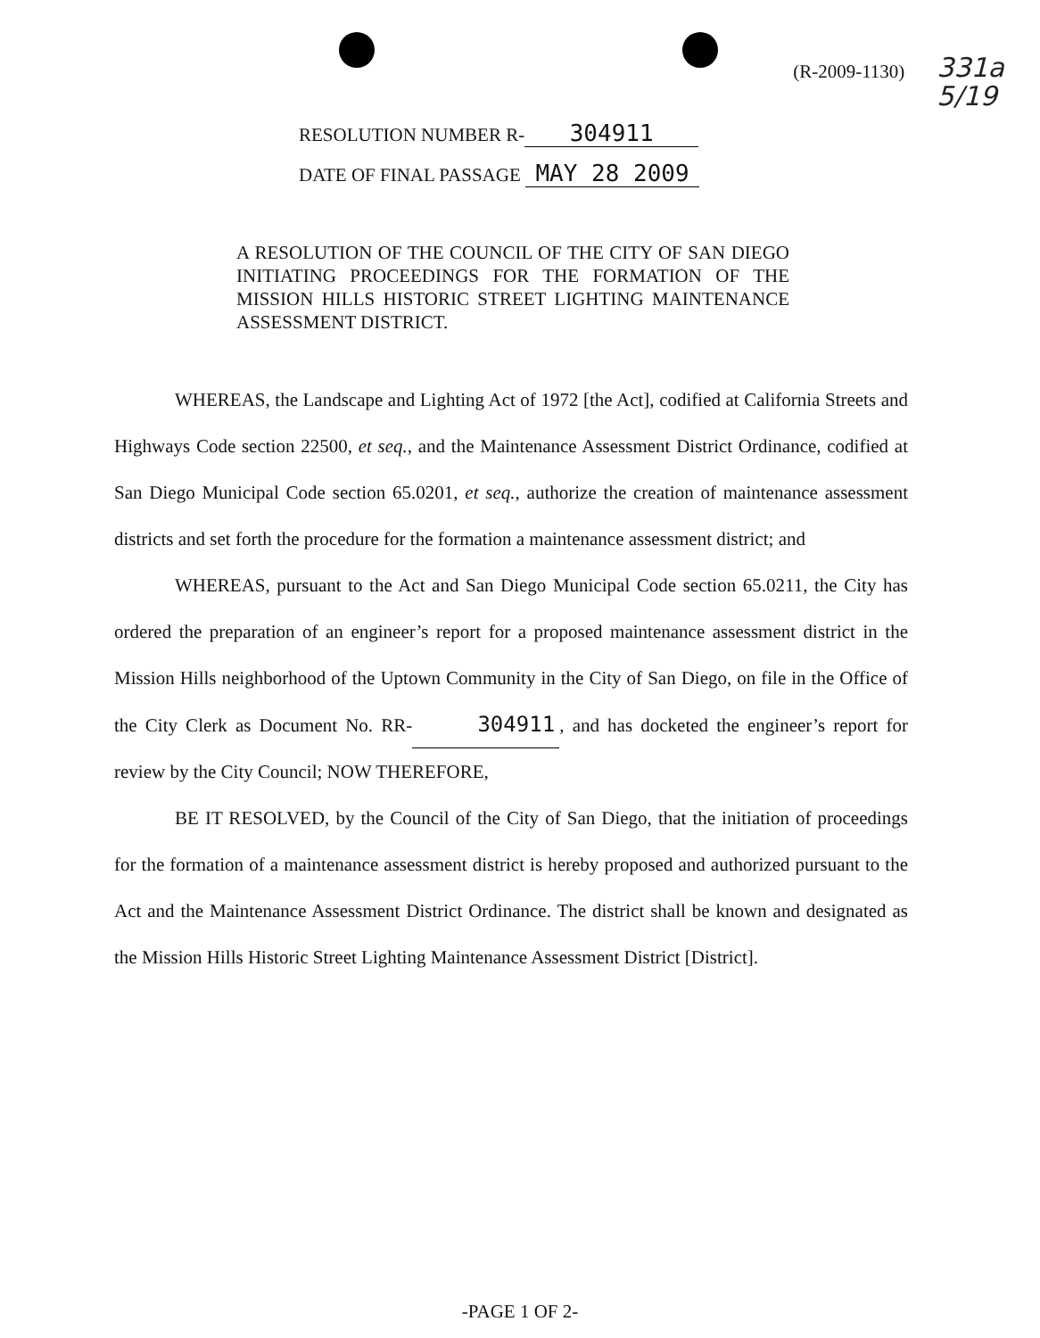(R-2009-1130)
331a
5/19
RESOLUTION NUMBER R- 304911
DATE OF FINAL PASSAGE MAY 28 2009
A RESOLUTION OF THE COUNCIL OF THE CITY OF SAN DIEGO INITIATING PROCEEDINGS FOR THE FORMATION OF THE MISSION HILLS HISTORIC STREET LIGHTING MAINTENANCE ASSESSMENT DISTRICT.
WHEREAS, the Landscape and Lighting Act of 1972 [the Act], codified at California Streets and Highways Code section 22500, et seq., and the Maintenance Assessment District Ordinance, codified at San Diego Municipal Code section 65.0201, et seq., authorize the creation of maintenance assessment districts and set forth the procedure for the formation a maintenance assessment district; and
WHEREAS, pursuant to the Act and San Diego Municipal Code section 65.0211, the City has ordered the preparation of an engineer’s report for a proposed maintenance assessment district in the Mission Hills neighborhood of the Uptown Community in the City of San Diego, on file in the Office of the City Clerk as Document No. RR- 304911, and has docketed the engineer’s report for review by the City Council; NOW THEREFORE,
BE IT RESOLVED, by the Council of the City of San Diego, that the initiation of proceedings for the formation of a maintenance assessment district is hereby proposed and authorized pursuant to the Act and the Maintenance Assessment District Ordinance. The district shall be known and designated as the Mission Hills Historic Street Lighting Maintenance Assessment District [District].
-PAGE 1 OF 2-